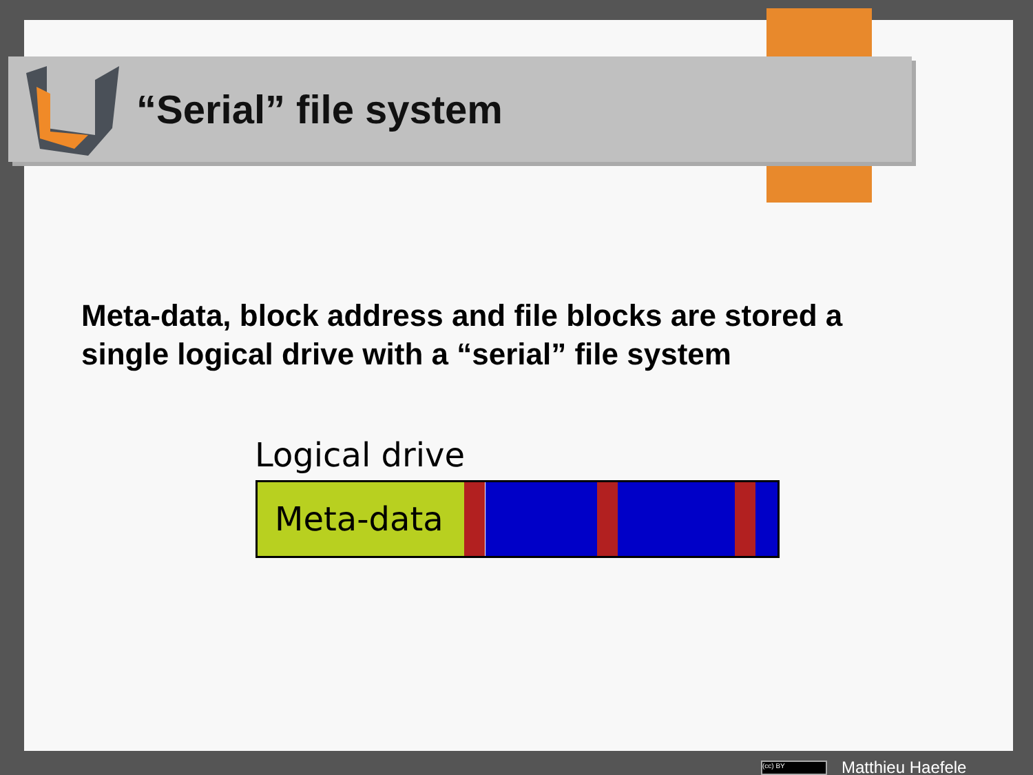“Serial” file system
Meta-data, block address and file blocks are stored a single logical drive with a “serial” file system
Logical drive
Meta-data
(cc) BY Matthieu Haefele